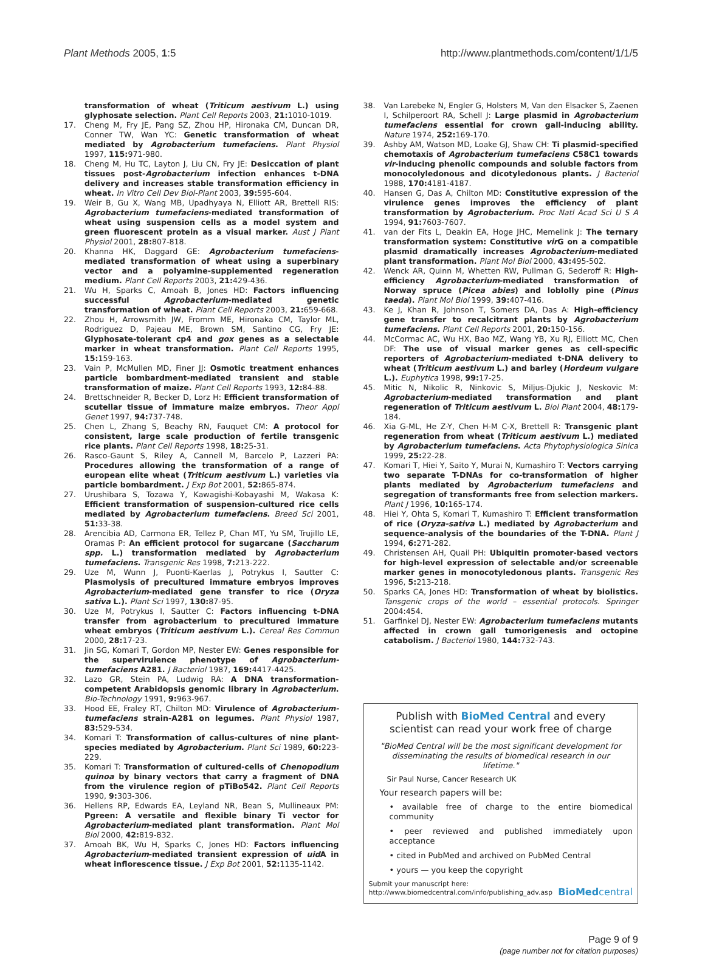Plant Methods 2005, 1:5 http://www.plantmethods.com/content/1/1/5
transformation of wheat (Triticum aestivum L.) using glyphosate selection. Plant Cell Reports 2003, 21: 1010-1019.
17. Cheng M, Fry JE, Pang SZ, Zhou HP, Hironaka CM, Duncan DR, Conner TW, Wan YC: Genetic transformation of wheat mediated by Agrobacterium tumefaciens. Plant Physiol 1997, 115: 971-980.
18. Cheng M, Hu TC, Layton J, Liu CN, Fry JE: Desiccation of plant tissues post-Agrobacterium infection enhances t-DNA delivery and increases stable transformation efficiency in wheat. In Vitro Cell Dev Biol-Plant 2003, 39: 595-604.
19. Weir B, Gu X, Wang MB, Upadhyaya N, Elliott AR, Brettell RIS: Agrobacterium tumefaciens-mediated transformation of wheat using suspension cells as a model system and green fluorescent protein as a visual marker. Aust J Plant Physiol 2001, 28: 807-818.
20. Khanna HK, Daggard GE: Agrobacterium tumefaciens-mediated transformation of wheat using a superbinary vector and a polyamine-supplemented regeneration medium. Plant Cell Reports 2003, 21: 429-436.
21. Wu H, Sparks C, Amoah B, Jones HD: Factors influencing successful Agrobacterium-mediated genetic transformation of wheat. Plant Cell Reports 2003, 21: 659-668.
22. Zhou H, Arrowsmith JW, Fromm ME, Hironaka CM, Taylor ML, Rodriguez D, Pajeau ME, Brown SM, Santino CG, Fry JE: Glyphosate-tolerant cp4 and gox genes as a selectable marker in wheat transformation. Plant Cell Reports 1995, 15: 159-163.
23. Vain P, McMullen MD, Finer JJ: Osmotic treatment enhances particle bombardment-mediated transient and stable transformation of maize. Plant Cell Reports 1993, 12: 84-88.
24. Brettschneider R, Becker D, Lorz H: Efficient transformation of scutellar tissue of immature maize embryos. Theor Appl Genet 1997, 94: 737-748.
25. Chen L, Zhang S, Beachy RN, Fauquet CM: A protocol for consistent, large scale production of fertile transgenic rice plants. Plant Cell Reports 1998, 18: 25-31.
26. Rasco-Gaunt S, Riley A, Cannell M, Barcelo P, Lazzeri PA: Procedures allowing the transformation of a range of european elite wheat (Triticum aestivum L.) varieties via particle bombardment. J Exp Bot 2001, 52: 865-874.
27. Urushibara S, Tozawa Y, Kawagishi-Kobayashi M, Wakasa K: Efficient transformation of suspension-cultured rice cells mediated by Agrobacterium tumefaciens. Breed Sci 2001, 51: 33-38.
28. Arencibia AD, Carmona ER, Tellez P, Chan MT, Yu SM, Trujillo LE, Oramas P: An efficient protocol for sugarcane (Saccharum spp. L.) transformation mediated by Agrobacterium tumefaciens. Transgenic Res 1998, 7: 213-222.
29. Uze M, Wunn J, Puonti-Kaerlas J, Potrykus I, Sautter C: Plasmolysis of precultured immature embryos improves Agrobacterium-mediated gene transfer to rice (Oryza sativa L.). Plant Sci 1997, 130: 87-95.
30. Uze M, Potrykus I, Sautter C: Factors influencing t-DNA transfer from agrobacterium to precultured immature wheat embryos (Triticum aestivum L.). Cereal Res Commun 2000, 28: 17-23.
31. Jin SG, Komari T, Gordon MP, Nester EW: Genes responsible for the supervirulence phenotype of Agrobacterium-tumefaciens A281. J Bacteriol 1987, 169: 4417-4425.
32. Lazo GR, Stein PA, Ludwig RA: A DNA transformation-competent Arabidopsis genomic library in Agrobacterium. Bio-Technology 1991, 9: 963-967.
33. Hood EE, Fraley RT, Chilton MD: Virulence of Agrobacterium-tumefaciens strain-A281 on legumes. Plant Physiol 1987, 83: 529-534.
34. Komari T: Transformation of callus-cultures of nine plant-species mediated by Agrobacterium. Plant Sci 1989, 60: 223-229.
35. Komari T: Transformation of cultured-cells of Chenopodium quinoa by binary vectors that carry a fragment of DNA from the virulence region of pTiBo542. Plant Cell Reports 1990, 9: 303-306.
36. Hellens RP, Edwards EA, Leyland NR, Bean S, Mullineaux PM: Pgreen: A versatile and flexible binary Ti vector for Agrobacterium-mediated plant transformation. Plant Mol Biol 2000, 42: 819-832.
37. Amoah BK, Wu H, Sparks C, Jones HD: Factors influencing Agrobacterium-mediated transient expression of uid A in wheat inflorescence tissue. J Exp Bot 2001, 52: 1135-1142.
38. Van Larebeke N, Engler G, Holsters M, Van den Elsacker S, Zaenen I, Schilperoort RA, Schell J: Large plasmid in Agrobacterium tumefaciens essential for crown gall-inducing ability. Nature 1974, 252: 169-170.
39. Ashby AM, Watson MD, Loake GJ, Shaw CH: Ti plasmid-specified chemotaxis of Agrobacterium tumefaciens C58C1 towards vir-inducing phenolic compounds and soluble factors from monocolyledonous and dicotyledonous plants. J Bacteriol 1988, 170: 4181-4187.
40. Hansen G, Das A, Chilton MD: Constitutive expression of the virulence genes improves the efficiency of plant transformation by Agrobacterium. Proc Natl Acad Sci U S A 1994, 91: 7603-7607.
41. van der Fits L, Deakin EA, Hoge JHC, Memelink J: The ternary transformation system: Constitutive vir G on a compatible plasmid dramatically increases Agrobacterium-mediated plant transformation. Plant Mol Biol 2000, 43: 495-502.
42. Wenck AR, Quinn M, Whetten RW, Pullman G, Sederoff R: High-efficiency Agrobacterium-mediated transformation of Norway spruce (Picea abies) and loblolly pine (Pinus taeda). Plant Mol Biol 1999, 39: 407-416.
43. Ke J, Khan R, Johnson T, Somers DA, Das A: High-efficiency gene transfer to recalcitrant plants by Agrobacterium tumefaciens. Plant Cell Reports 2001, 20: 150-156.
44. McCormac AC, Wu HX, Bao MZ, Wang YB, Xu RJ, Elliott MC, Chen DF: The use of visual marker genes as cell-specific reporters of Agrobacterium-mediated t-DNA delivery to wheat (Triticum aestivum L.) and barley (Hordeum vulgare L.). Euphytica 1998, 99: 17-25.
45. Mitic N, Nikolic R, Ninkovic S, Miljus-Djukic J, Neskovic M: Agrobacterium-mediated transformation and plant regeneration of Triticum aestivum L. Biol Plant 2004, 48: 179-184.
46. Xia G-ML, He Z-Y, Chen H-M C-X, Brettell R: Transgenic plant regeneration from wheat (Triticum aestivum L.) mediated by Agrobacterium tumefaciens. Acta Phytophysiologica Sinica 1999, 25: 22-28.
47. Komari T, Hiei Y, Saito Y, Murai N, Kumashiro T: Vectors carrying two separate T-DNAs for co-transformation of higher plants mediated by Agrobacterium tumefaciens and segregation of transformants free from selection markers. Plant J 1996, 10: 165-174.
48. Hiei Y, Ohta S, Komari T, Kumashiro T: Efficient transformation of rice (Oryza-sativa L.) mediated by Agrobacterium and sequence-analysis of the boundaries of the T-DNA. Plant J 1994, 6: 271-282.
49. Christensen AH, Quail PH: Ubiquitin promoter-based vectors for high-level expression of selectable and/or screenable marker genes in monocotyledonous plants. Transgenic Res 1996, 5: 213-218.
50. Sparks CA, Jones HD: Transformation of wheat by biolistics. Tansgenic crops of the world – essential protocols. Springer 2004:454.
51. Garfinkel DJ, Nester EW: Agrobacterium tumefaciens mutants affected in crown gall tumorigenesis and octopine catabolism. J Bacteriol 1980, 144: 732-743.
Publish with BioMed Central and every
scientist can read your work free of charge
"BioMed Central will be the most significant development for disseminating the results of biomedical research in our lifetime."
Sir Paul Nurse, Cancer Research UK
Your research papers will be:
• available free of charge to the entire biomedical community
• peer reviewed and published immediately upon acceptance
• cited in PubMed and archived on PubMed Central
• yours — you keep the copyright
Submit your manuscript here:
http://www.biomedcentral.com/info/publishing_adv.asp
BioMed central
Page 9 of 9
(page number not for citation purposes)